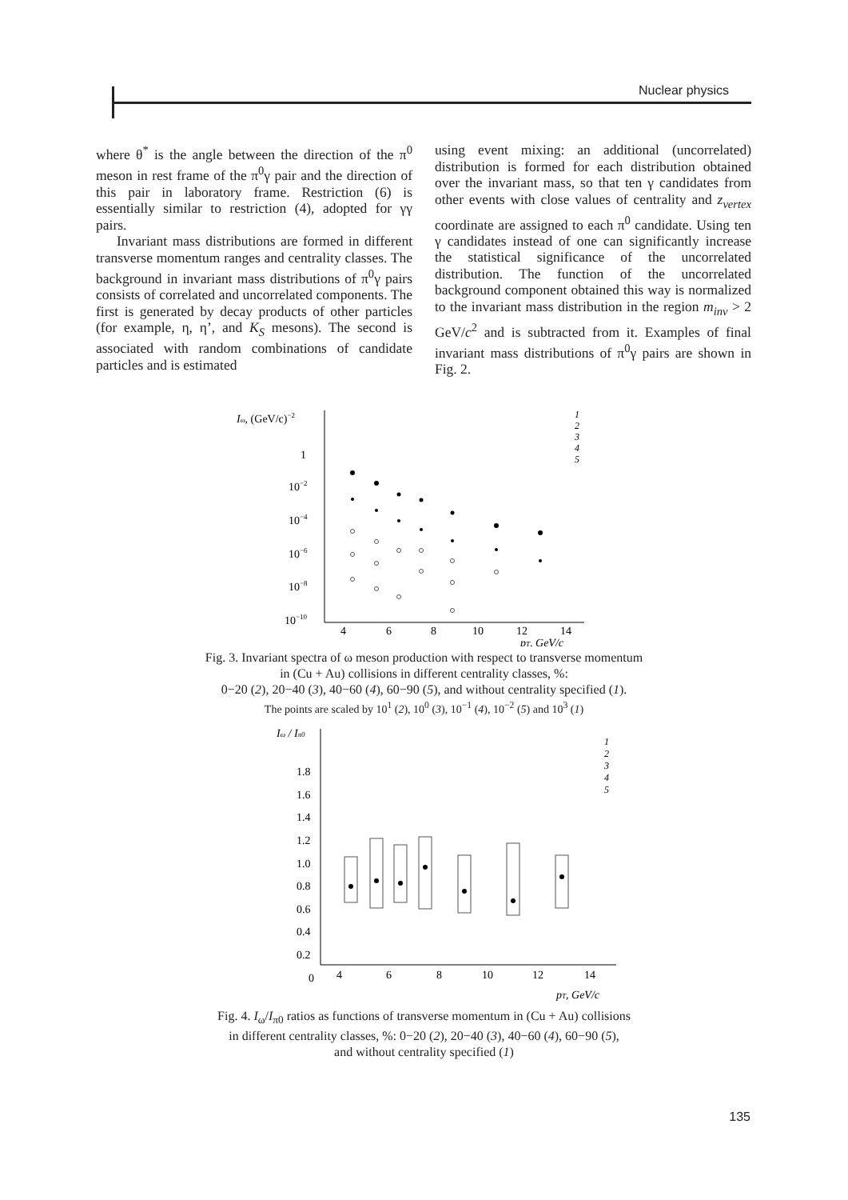Nuclear physics
where θ<sup>*</sup> is the angle between the direction of the π<sup>0</sup> meson in rest frame of the π<sup>0</sup>γ pair and the direction of this pair in laboratory frame. Restriction (6) is essentially similar to restriction (4), adopted for γγ pairs.
Invariant mass distributions are formed in different transverse momentum ranges and centrality classes. The background in invariant mass distributions of π<sup>0</sup>γ pairs consists of correlated and uncorrelated components. The first is generated by decay products of other particles (for example, η, η’, and K<sub>S</sub> mesons). The second is associated with random combinations of candidate particles and is estimated
using event mixing: an additional (uncorrelated) distribution is formed for each distribution obtained over the invariant mass, so that ten γ candidates from other events with close values of centrality and z<sub>vertex</sub> coordinate are assigned to each π<sup>0</sup> candidate. Using ten γ candidates instead of one can significantly increase the statistical significance of the uncorrelated distribution. The function of the uncorrelated background component obtained this way is normalized to the invariant mass distribution in the region m<sub>inv</sub> > 2 GeV/c<sup>2</sup> and is subtracted from it. Examples of final invariant mass distributions of π<sup>0</sup>γ pairs are shown in Fig. 2.
Iω, (GeV/c)−2
1
10−2
10−4
10−6
10−8
10−10
4
6
8
10
12
14
pT, GeV/c
1
2
3
4
5
Fig. 3. Invariant spectra of ω meson production with respect to transverse momentum
in (Cu + Au) collisions in different centrality classes, %:
0−20 (2), 20−40 (3), 40−60 (4), 60−90 (5), and without centrality specified (1).
The points are scaled by 10<sup>1</sup> (2), 10<sup>0</sup> (3), 10<sup>−1</sup> (4), 10<sup>−2</sup> (5) and 10<sup>3</sup> (1)
Iω / Iπ0
1.8
1.6
1.4
1.2
1.0
0.8
0.6
0.4
0.2
0
4
6
8
10
12
14
pT, GeV/c
1
2
3
4
5
Fig. 4. I<sub>ω</sub>/I<sub>π0</sub> ratios as functions of transverse momentum in (Cu + Au) collisions
in different centrality classes, %: 0−20 (2), 20−40 (3), 40−60 (4), 60−90 (5),
and without centrality specified (1)
135